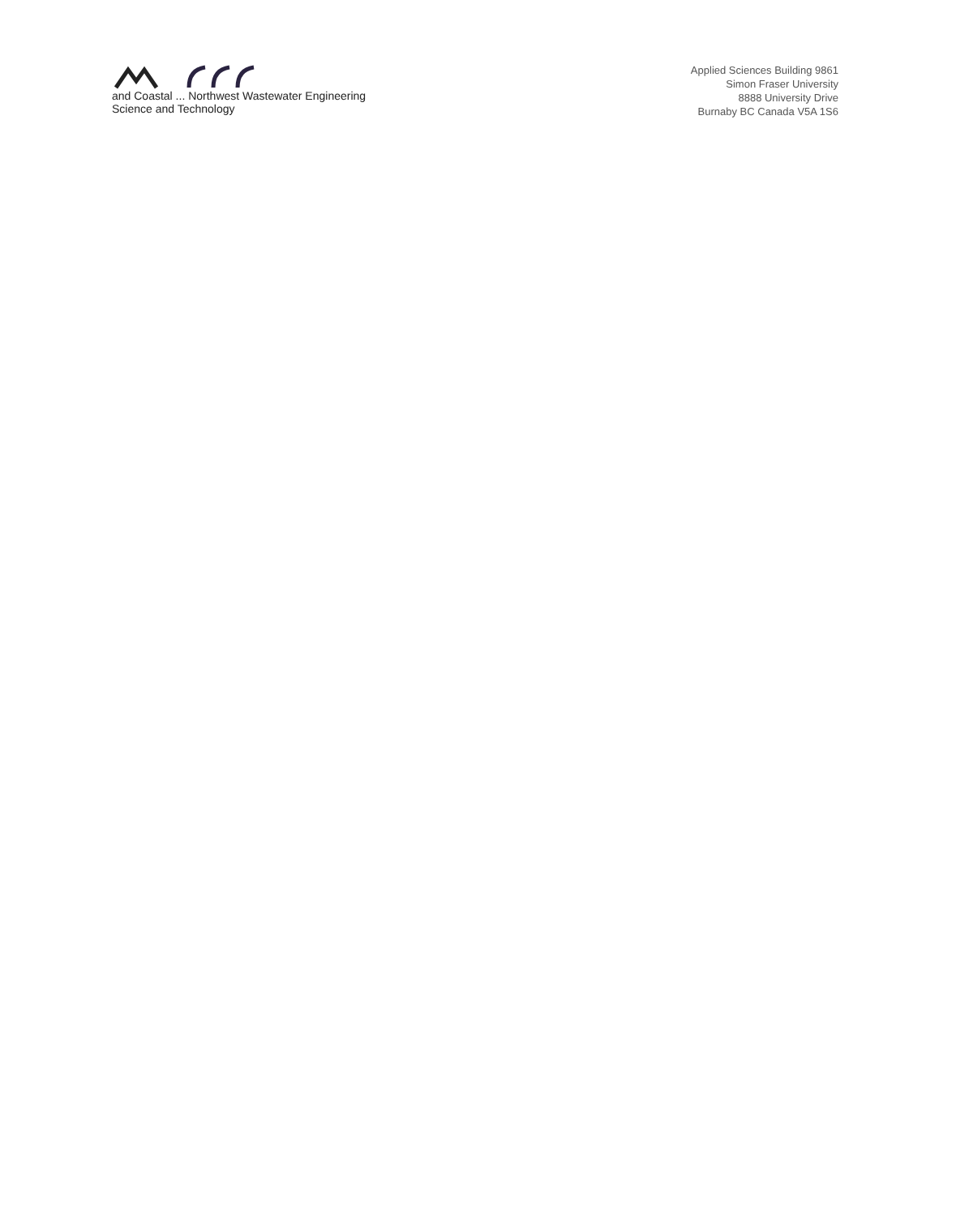and Coastal ... Northwest Wastewater Engineering
Science and Technology
Applied Sciences Building 9861
Simon Fraser University
8888 University Drive
Burnaby BC Canada V5A 1S6